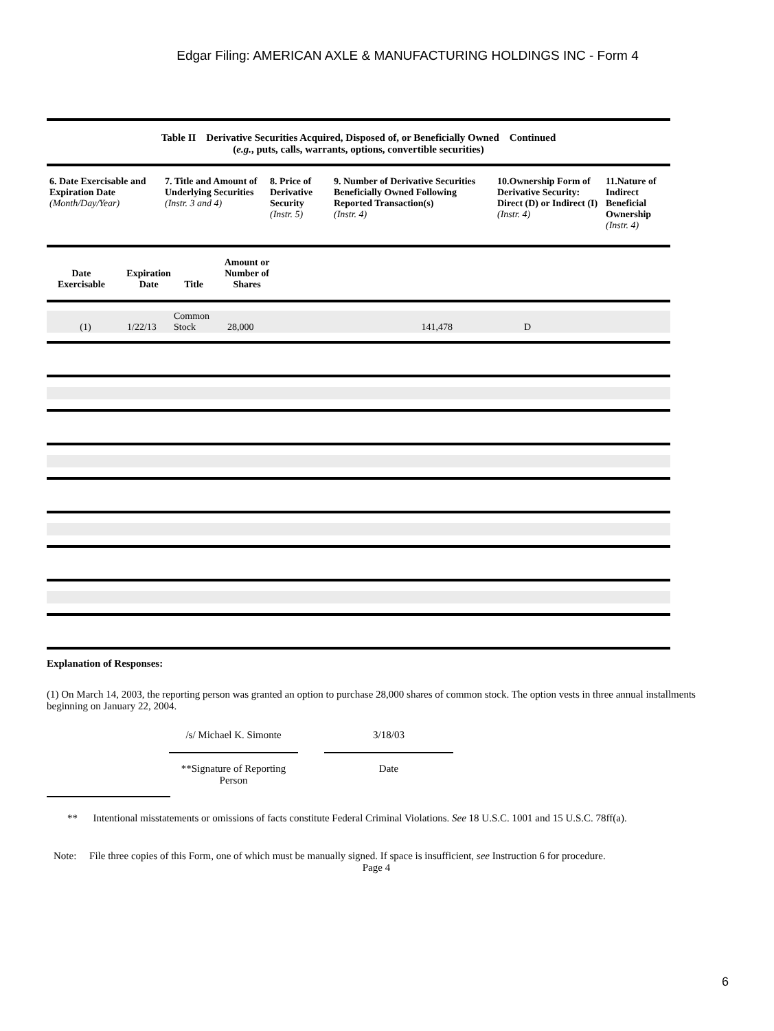Edgar Filing: AMERICAN AXLE & MANUFACTURING HOLDINGS INC - Form 4
Table II Derivative Securities Acquired, Disposed of, or Beneficially Owned Continued
(e.g., puts, calls, warrants, options, convertible securities)
| 6. Date Exercisable and Expiration Date (Month/Day/Year) | 7. Title and Amount of Underlying Securities (Instr. 3 and 4) | 8. Price of Derivative Security (Instr. 5) | 9. Number of Derivative Securities Beneficially Owned Following Reported Transaction(s) (Instr. 4) | 10.Ownership Form of Derivative Security: Direct (D) or Indirect (I) (Instr. 4) | 11.Nature of Indirect Beneficial Ownership (Instr. 4) |
| --- | --- | --- | --- | --- | --- |
| Date Exercisable | Expiration Date | Title | Amount or Number of Shares |
| --- | --- | --- | --- |
| (1) | 1/22/13 | Common Stock | 28,000 | 141,478 | D | |
Explanation of Responses:
(1) On March 14, 2003, the reporting person was granted an option to purchase 28,000 shares of common stock. The option vests in three annual installments beginning on January 22, 2004.
/s/ Michael K. Simonte
3/18/03
**Signature of Reporting Person
Date
** Intentional misstatements or omissions of facts constitute Federal Criminal Violations. See 18 U.S.C. 1001 and 15 U.S.C. 78ff(a).
Note: File three copies of this Form, one of which must be manually signed. If space is insufficient, see Instruction 6 for procedure.
Page 4
6